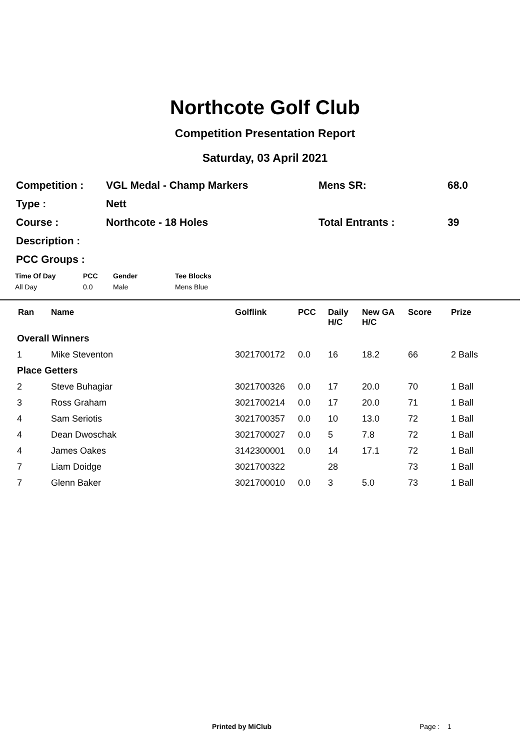Northcote Golf Club
Competition Presentation Report
Saturday, 03 April 2021
| Competition : | VGL Medal - Champ Markers | Mens SR: | 68.0 |
| Type : | Nett | | |
| Course : | Northcote - 18 Holes | Total Entrants : | 39 |
| Description : | | | |
| PCC Groups : | | | |
| Time Of Day | PCC | Gender | Tee Blocks |
| --- | --- | --- | --- |
| All Day | 0.0 | Male | Mens Blue |
| Ran | Name | Golflink | PCC | Daily H/C | New GA H/C | Score | Prize |
| --- | --- | --- | --- | --- | --- | --- | --- |
| Overall Winners | | | | | | | |
| 1 | Mike Steventon | 3021700172 | 0.0 | 16 | 18.2 | 66 | 2 Balls |
| Place Getters | | | | | | | |
| 2 | Steve Buhagiar | 3021700326 | 0.0 | 17 | 20.0 | 70 | 1 Ball |
| 3 | Ross Graham | 3021700214 | 0.0 | 17 | 20.0 | 71 | 1 Ball |
| 4 | Sam Seriotis | 3021700357 | 0.0 | 10 | 13.0 | 72 | 1 Ball |
| 4 | Dean Dwoschak | 3021700027 | 0.0 | 5 | 7.8 | 72 | 1 Ball |
| 4 | James Oakes | 3142300001 | 0.0 | 14 | 17.1 | 72 | 1 Ball |
| 7 | Liam Doidge | 3021700322 | | 28 | | 73 | 1 Ball |
| 7 | Glenn Baker | 3021700010 | 0.0 | 3 | 5.0 | 73 | 1 Ball |
Printed by MiClub Page : 1